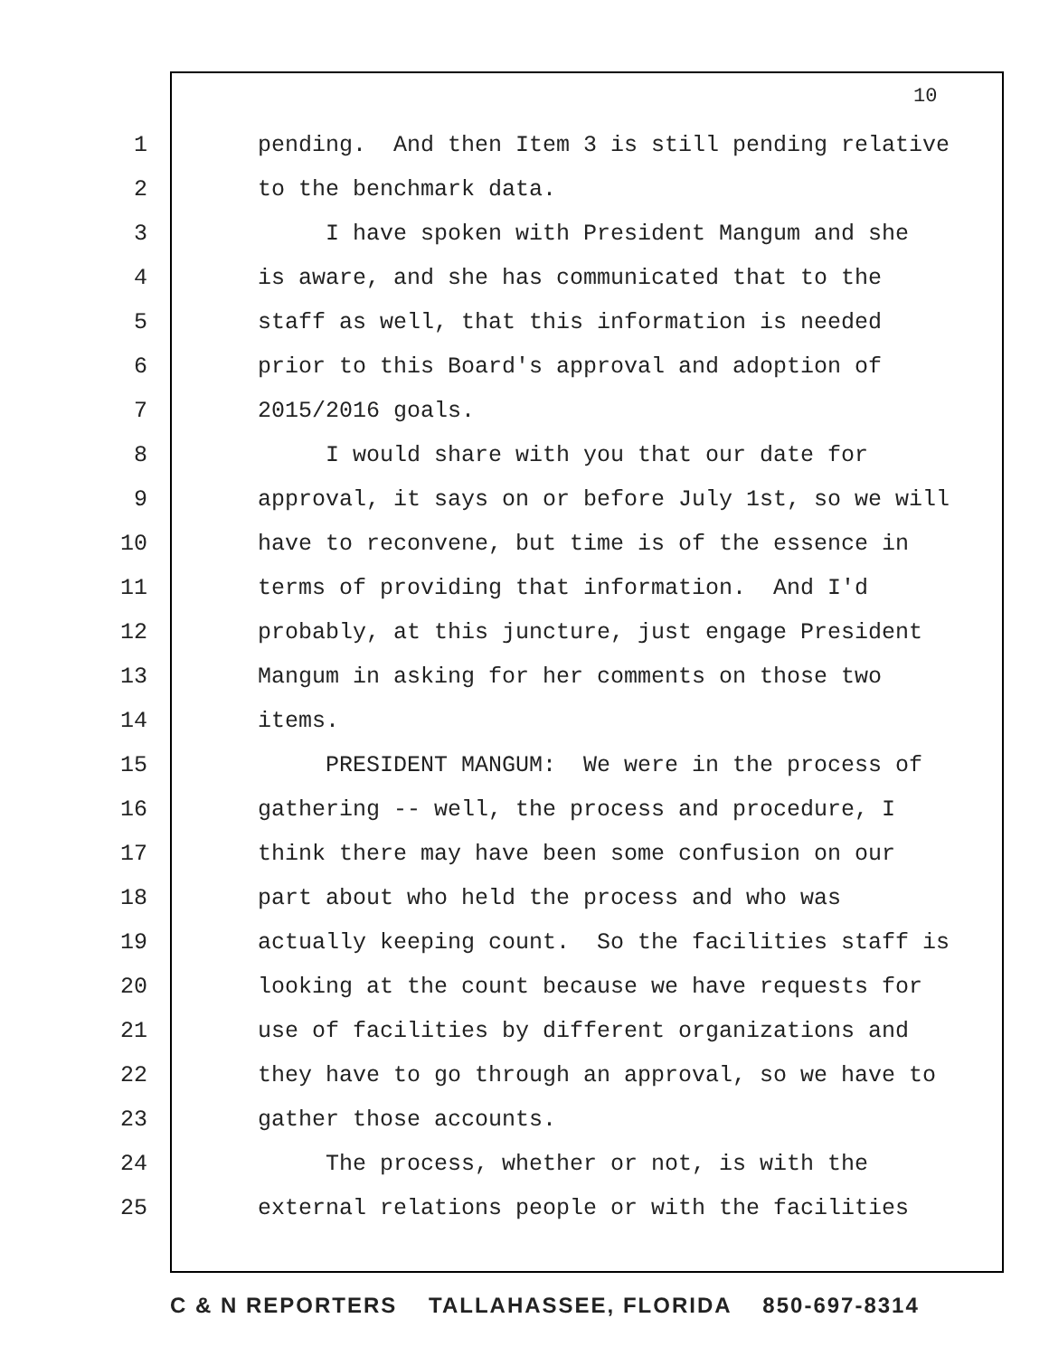10
1 pending. And then Item 3 is still pending relative
2 to the benchmark data.
3 I have spoken with President Mangum and she
4 is aware, and she has communicated that to the
5 staff as well, that this information is needed
6 prior to this Board's approval and adoption of
7 2015/2016 goals.
8 I would share with you that our date for
9 approval, it says on or before July 1st, so we will
10 have to reconvene, but time is of the essence in
11 terms of providing that information. And I'd
12 probably, at this juncture, just engage President
13 Mangum in asking for her comments on those two
14 items.
15 PRESIDENT MANGUM: We were in the process of
16 gathering -- well, the process and procedure, I
17 think there may have been some confusion on our
18 part about who held the process and who was
19 actually keeping count. So the facilities staff is
20 looking at the count because we have requests for
21 use of facilities by different organizations and
22 they have to go through an approval, so we have to
23 gather those accounts.
24 The process, whether or not, is with the
25 external relations people or with the facilities
C & N REPORTERS TALLAHASSEE, FLORIDA 850-697-8314